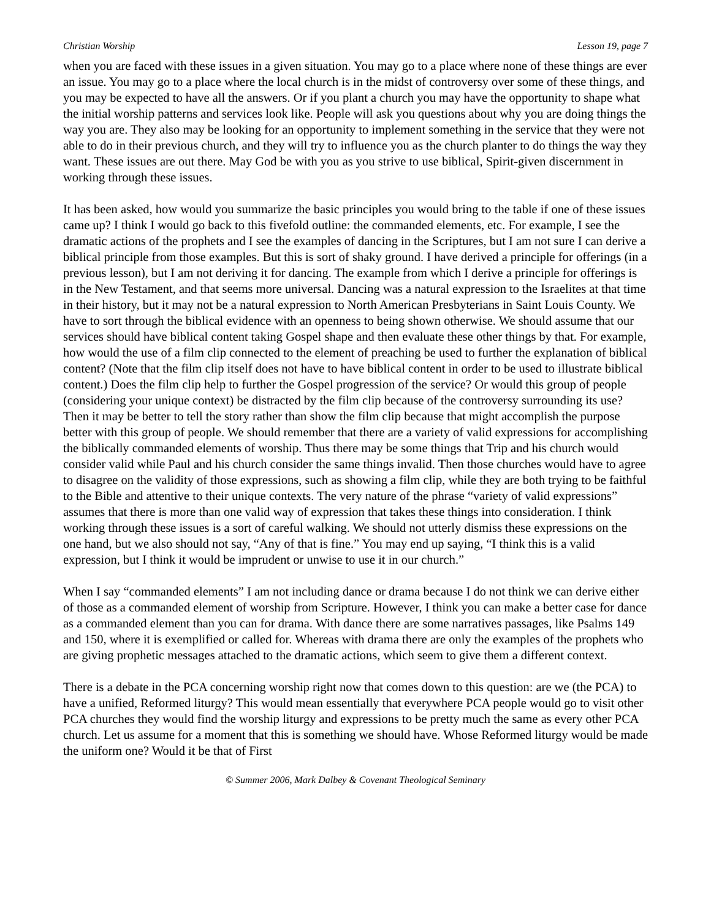Christian Worship Lesson 19, page 7
when you are faced with these issues in a given situation. You may go to a place where none of these things are ever an issue. You may go to a place where the local church is in the midst of controversy over some of these things, and you may be expected to have all the answers. Or if you plant a church you may have the opportunity to shape what the initial worship patterns and services look like. People will ask you questions about why you are doing things the way you are. They also may be looking for an opportunity to implement something in the service that they were not able to do in their previous church, and they will try to influence you as the church planter to do things the way they want. These issues are out there. May God be with you as you strive to use biblical, Spirit-given discernment in working through these issues.
It has been asked, how would you summarize the basic principles you would bring to the table if one of these issues came up? I think I would go back to this fivefold outline: the commanded elements, etc. For example, I see the dramatic actions of the prophets and I see the examples of dancing in the Scriptures, but I am not sure I can derive a biblical principle from those examples. But this is sort of shaky ground. I have derived a principle for offerings (in a previous lesson), but I am not deriving it for dancing. The example from which I derive a principle for offerings is in the New Testament, and that seems more universal. Dancing was a natural expression to the Israelites at that time in their history, but it may not be a natural expression to North American Presbyterians in Saint Louis County. We have to sort through the biblical evidence with an openness to being shown otherwise. We should assume that our services should have biblical content taking Gospel shape and then evaluate these other things by that. For example, how would the use of a film clip connected to the element of preaching be used to further the explanation of biblical content? (Note that the film clip itself does not have to have biblical content in order to be used to illustrate biblical content.) Does the film clip help to further the Gospel progression of the service? Or would this group of people (considering your unique context) be distracted by the film clip because of the controversy surrounding its use? Then it may be better to tell the story rather than show the film clip because that might accomplish the purpose better with this group of people. We should remember that there are a variety of valid expressions for accomplishing the biblically commanded elements of worship. Thus there may be some things that Trip and his church would consider valid while Paul and his church consider the same things invalid. Then those churches would have to agree to disagree on the validity of those expressions, such as showing a film clip, while they are both trying to be faithful to the Bible and attentive to their unique contexts. The very nature of the phrase “variety of valid expressions” assumes that there is more than one valid way of expression that takes these things into consideration. I think working through these issues is a sort of careful walking. We should not utterly dismiss these expressions on the one hand, but we also should not say, “Any of that is fine.” You may end up saying, “I think this is a valid expression, but I think it would be imprudent or unwise to use it in our church.”
When I say “commanded elements” I am not including dance or drama because I do not think we can derive either of those as a commanded element of worship from Scripture. However, I think you can make a better case for dance as a commanded element than you can for drama. With dance there are some narratives passages, like Psalms 149 and 150, where it is exemplified or called for. Whereas with drama there are only the examples of the prophets who are giving prophetic messages attached to the dramatic actions, which seem to give them a different context.
There is a debate in the PCA concerning worship right now that comes down to this question: are we (the PCA) to have a unified, Reformed liturgy? This would mean essentially that everywhere PCA people would go to visit other PCA churches they would find the worship liturgy and expressions to be pretty much the same as every other PCA church. Let us assume for a moment that this is something we should have. Whose Reformed liturgy would be made the uniform one? Would it be that of First
© Summer 2006, Mark Dalbey & Covenant Theological Seminary